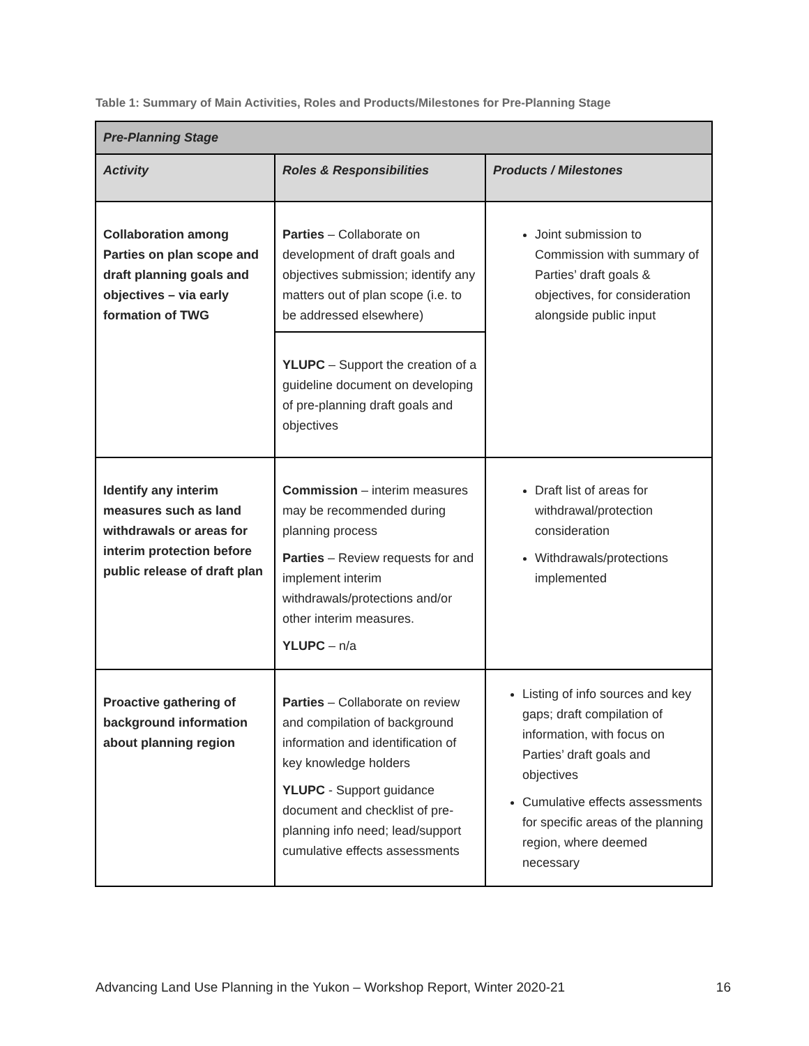Table 1: Summary of Main Activities, Roles and Products/Milestones for Pre-Planning Stage
| Pre-Planning Stage | | |
| --- | --- | --- |
| Activity | Roles & Responsibilities | Products / Milestones |
| Collaboration among Parties on plan scope and draft planning goals and objectives – via early formation of TWG | Parties – Collaborate on development of draft goals and objectives submission; identify any matters out of plan scope (i.e. to be addressed elsewhere) | Joint submission to Commission with summary of Parties’ draft goals & objectives, for consideration alongside public input |
| | YLUPC – Support the creation of a guideline document on developing of pre-planning draft goals and objectives | |
| Identify any interim measures such as land withdrawals or areas for interim protection before public release of draft plan | Commission – interim measures may be recommended during planning process Parties – Review requests for and implement interim withdrawals/protections and/or other interim measures. YLUPC – n/a | Draft list of areas for withdrawal/protection consideration Withdrawals/protections implemented |
| Proactive gathering of background information about planning region | Parties – Collaborate on review and compilation of background information and identification of key knowledge holders YLUPC - Support guidance document and checklist of pre-planning info need; lead/support cumulative effects assessments | Listing of info sources and key gaps; draft compilation of information, with focus on Parties’ draft goals and objectives Cumulative effects assessments for specific areas of the planning region, where deemed necessary |
Advancing Land Use Planning in the Yukon – Workshop Report, Winter 2020-21 16